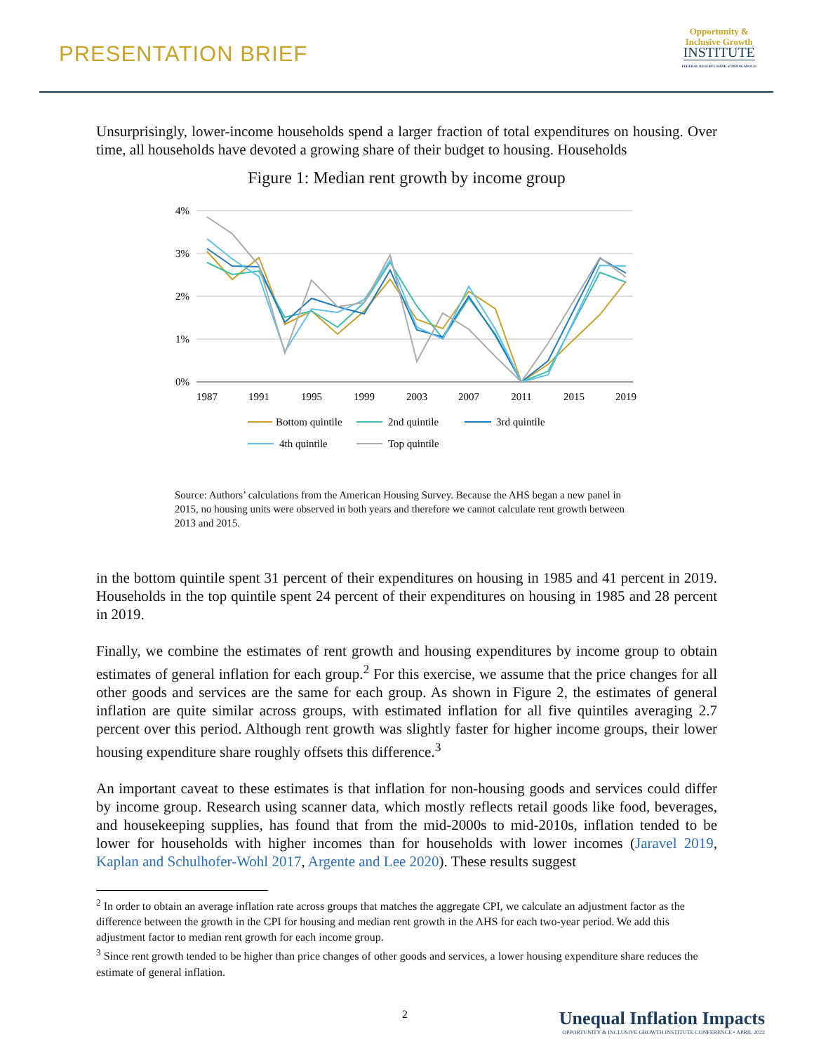PRESENTATION BRIEF
Opportunity &
Inclusive Growth
INSTITUTE
FEDERAL RESERVE BANK of MINNEAPOLIS
Unsurprisingly, lower-income households spend a larger fraction of total expenditures on housing. Over time, all households have devoted a growing share of their budget to housing. Households
Figure 1: Median rent growth by income group
4%
3%
2%
1%
0%
1987
1991
1995
1999
2003
2007
2011
2015
2019
Bottom quintile
2nd quintile
3rd quintile
4th quintile
Top quintile
Source: Authors’ calculations from the American Housing Survey. Because the AHS began a new panel in 2015, no housing units were observed in both years and therefore we cannot calculate rent growth between 2013 and 2015.
in the bottom quintile spent 31 percent of their expenditures on housing in 1985 and 41 percent in 2019. Households in the top quintile spent 24 percent of their expenditures on housing in 1985 and 28 percent in 2019.
Finally, we combine the estimates of rent growth and housing expenditures by income group to obtain estimates of general inflation for each group.<sup>2</sup> For this exercise, we assume that the price changes for all other goods and services are the same for each group. As shown in Figure 2, the estimates of general inflation are quite similar across groups, with estimated inflation for all five quintiles averaging 2.7 percent over this period. Although rent growth was slightly faster for higher income groups, their lower housing expenditure share roughly offsets this difference.<sup>3</sup>
An important caveat to these estimates is that inflation for non-housing goods and services could differ by income group. Research using scanner data, which mostly reflects retail goods like food, beverages, and housekeeping supplies, has found that from the mid-2000s to mid-2010s, inflation tended to be lower for households with higher incomes than for households with lower incomes (Jaravel 2019, Kaplan and Schulhofer-Wohl 2017, Argente and Lee 2020). These results suggest
<sup>2</sup> In order to obtain an average inflation rate across groups that matches the aggregate CPI, we calculate an adjustment factor as the difference between the growth in the CPI for housing and median rent growth in the AHS for each two-year period. We add this adjustment factor to median rent growth for each income group.
<sup>3</sup> Since rent growth tended to be higher than price changes of other goods and services, a lower housing expenditure share reduces the estimate of general inflation.
2
Unequal Inflation Impacts
OPPORTUNITY & INCLUSIVE GROWTH INSTITUTE CONFERENCE • APRIL 2022